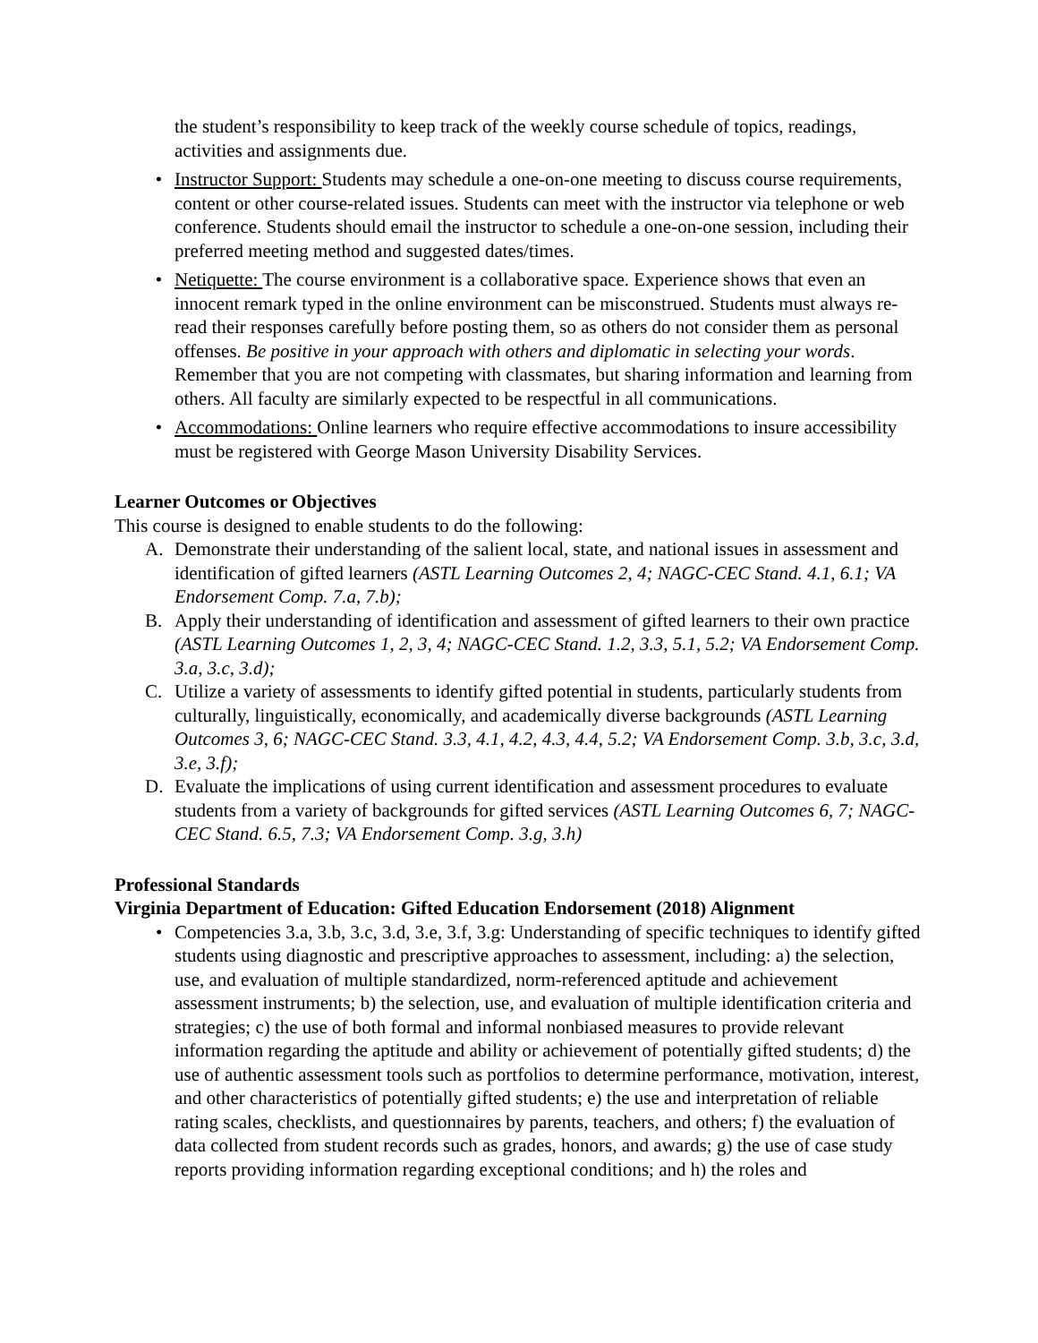the student’s responsibility to keep track of the weekly course schedule of topics, readings, activities and assignments due.
• Instructor Support: Students may schedule a one-on-one meeting to discuss course requirements, content or other course-related issues. Students can meet with the instructor via telephone or web conference. Students should email the instructor to schedule a one-on-one session, including their preferred meeting method and suggested dates/times.
• Netiquette: The course environment is a collaborative space. Experience shows that even an innocent remark typed in the online environment can be misconstrued. Students must always re-read their responses carefully before posting them, so as others do not consider them as personal offenses. Be positive in your approach with others and diplomatic in selecting your words. Remember that you are not competing with classmates, but sharing information and learning from others. All faculty are similarly expected to be respectful in all communications.
• Accommodations: Online learners who require effective accommodations to insure accessibility must be registered with George Mason University Disability Services.
Learner Outcomes or Objectives
This course is designed to enable students to do the following:
A. Demonstrate their understanding of the salient local, state, and national issues in assessment and identification of gifted learners (ASTL Learning Outcomes 2, 4; NAGC-CEC Stand. 4.1, 6.1; VA Endorsement Comp. 7.a, 7.b);
B. Apply their understanding of identification and assessment of gifted learners to their own practice (ASTL Learning Outcomes 1, 2, 3, 4; NAGC-CEC Stand. 1.2, 3.3, 5.1, 5.2; VA Endorsement Comp. 3.a, 3.c, 3.d);
C. Utilize a variety of assessments to identify gifted potential in students, particularly students from culturally, linguistically, economically, and academically diverse backgrounds (ASTL Learning Outcomes 3, 6; NAGC-CEC Stand. 3.3, 4.1, 4.2, 4.3, 4.4, 5.2; VA Endorsement Comp. 3.b, 3.c, 3.d, 3.e, 3.f);
D. Evaluate the implications of using current identification and assessment procedures to evaluate students from a variety of backgrounds for gifted services (ASTL Learning Outcomes 6, 7; NAGC-CEC Stand. 6.5, 7.3; VA Endorsement Comp. 3.g, 3.h)
Professional Standards
Virginia Department of Education: Gifted Education Endorsement (2018) Alignment
• Competencies 3.a, 3.b, 3.c, 3.d, 3.e, 3.f, 3.g: Understanding of specific techniques to identify gifted students using diagnostic and prescriptive approaches to assessment, including: a) the selection, use, and evaluation of multiple standardized, norm-referenced aptitude and achievement assessment instruments; b) the selection, use, and evaluation of multiple identification criteria and strategies; c) the use of both formal and informal nonbiased measures to provide relevant information regarding the aptitude and ability or achievement of potentially gifted students; d) the use of authentic assessment tools such as portfolios to determine performance, motivation, interest, and other characteristics of potentially gifted students; e) the use and interpretation of reliable rating scales, checklists, and questionnaires by parents, teachers, and others; f) the evaluation of data collected from student records such as grades, honors, and awards; g) the use of case study reports providing information regarding exceptional conditions; and h) the roles and